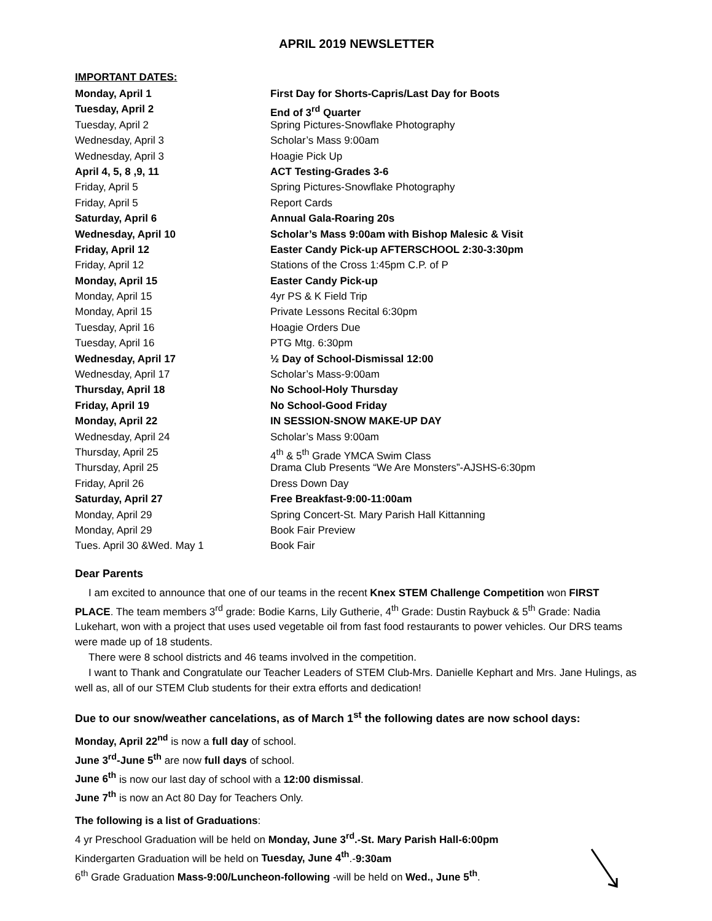APRIL 2019 NEWSLETTER
IMPORTANT DATES:
Monday, April 1 First Day for Shorts-Capris/Last Day for Boots
Tuesday, April 2 End of 3<sup>rd</sup> Quarter
Tuesday, April 2 Spring Pictures-Snowflake Photography
Wednesday, April 3 Scholar’s Mass 9:00am
Wednesday, April 3 Hoagie Pick Up
April 4, 5, 8 ,9, 11 ACT Testing-Grades 3-6
Friday, April 5 Spring Pictures-Snowflake Photography
Friday, April 5 Report Cards
Saturday, April 6 Annual Gala-Roaring 20s
Wednesday, April 10 Scholar’s Mass 9:00am with Bishop Malesic & Visit
Friday, April 12 Easter Candy Pick-up AFTERSCHOOL 2:30-3:30pm
Friday, April 12 Stations of the Cross 1:45pm C.P. of P
Monday, April 15 Easter Candy Pick-up
Monday, April 15 4yr PS & K Field Trip
Monday, April 15 Private Lessons Recital 6:30pm
Tuesday, April 16 Hoagie Orders Due
Tuesday, April 16 PTG Mtg. 6:30pm
Wednesday, April 17 ½ Day of School-Dismissal 12:00
Wednesday, April 17 Scholar’s Mass-9:00am
Thursday, April 18 No School-Holy Thursday
Friday, April 19 No School-Good Friday
Monday, April 22 IN SESSION-SNOW MAKE-UP DAY
Wednesday, April 24 Scholar’s Mass 9:00am
Thursday, April 25 4<sup>th</sup> & 5<sup>th</sup> Grade YMCA Swim Class
Thursday, April 25 Drama Club Presents “We Are Monsters”-AJSHS-6:30pm
Friday, April 26 Dress Down Day
Saturday, April 27 Free Breakfast-9:00-11:00am
Monday, April 29 Spring Concert-St. Mary Parish Hall Kittanning
Monday, April 29 Book Fair Preview
Tues. April 30 &Wed. May 1 Book Fair
Dear Parents
I am excited to announce that one of our teams in the recent Knex STEM Challenge Competition won FIRST PLACE. The team members 3<sup>rd</sup> grade: Bodie Karns, Lily Gutherie, 4<sup>th</sup> Grade: Dustin Raybuck & 5<sup>th</sup> Grade: Nadia Lukehart, won with a project that uses used vegetable oil from fast food restaurants to power vehicles. Our DRS teams were made up of 18 students.
There were 8 school districts and 46 teams involved in the competition.
I want to Thank and Congratulate our Teacher Leaders of STEM Club-Mrs. Danielle Kephart and Mrs. Jane Hulings, as well as, all of our STEM Club students for their extra efforts and dedication!
Due to our snow/weather cancelations, as of March 1<sup>st</sup> the following dates are now school days:
Monday, April 22<sup>nd</sup> is now a full day of school.
June 3<sup>rd</sup>-June 5<sup>th</sup> are now full days of school.
June 6<sup>th</sup> is now our last day of school with a 12:00 dismissal.
June 7<sup>th</sup> is now an Act 80 Day for Teachers Only.
The following is a list of Graduations:
4 yr Preschool Graduation will be held on Monday, June 3<sup>rd</sup>.-St. Mary Parish Hall-6:00pm
Kindergarten Graduation will be held on Tuesday, June 4<sup>th</sup>.-9:30am
6<sup>th</sup> Grade Graduation Mass-9:00/Luncheon-following -will be held on Wed., June 5<sup>th</sup>.